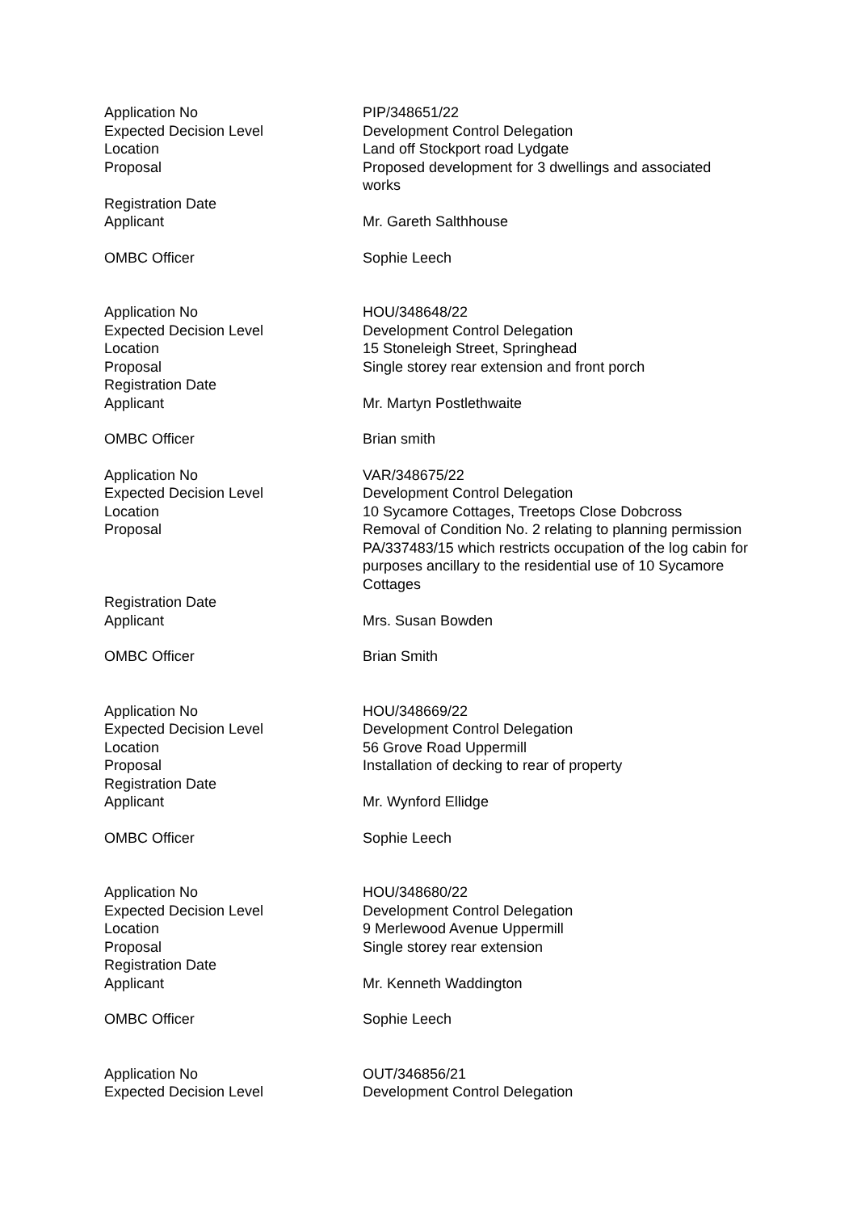| Application No | PIP/348651/22 |
| Expected Decision Level | Development Control Delegation |
| Location | Land off Stockport road Lydgate |
| Proposal | Proposed development for 3 dwellings and associated works |
| Registration Date | |
| Applicant | Mr. Gareth Salthhouse |
| OMBC Officer | Sophie Leech |
| Application No | HOU/348648/22 |
| Expected Decision Level | Development Control Delegation |
| Location | 15 Stoneleigh Street, Springhead |
| Proposal | Single storey rear extension and front porch |
| Registration Date | |
| Applicant | Mr. Martyn Postlethwaite |
| OMBC Officer | Brian smith |
| Application No | VAR/348675/22 |
| Expected Decision Level | Development Control Delegation |
| Location | 10 Sycamore Cottages, Treetops Close Dobcross |
| Proposal | Removal of Condition No. 2 relating to planning permission PA/337483/15 which restricts occupation of the log cabin for purposes ancillary to the residential use of 10 Sycamore Cottages |
| Registration Date | |
| Applicant | Mrs. Susan Bowden |
| OMBC Officer | Brian Smith |
| Application No | HOU/348669/22 |
| Expected Decision Level | Development Control Delegation |
| Location | 56 Grove Road Uppermill |
| Proposal | Installation of decking to rear of property |
| Registration Date | |
| Applicant | Mr. Wynford Ellidge |
| OMBC Officer | Sophie Leech |
| Application No | HOU/348680/22 |
| Expected Decision Level | Development Control Delegation |
| Location | 9 Merlewood Avenue Uppermill |
| Proposal | Single storey rear extension |
| Registration Date | |
| Applicant | Mr. Kenneth Waddington |
| OMBC Officer | Sophie Leech |
| Application No | OUT/346856/21 |
| Expected Decision Level | Development Control Delegation |